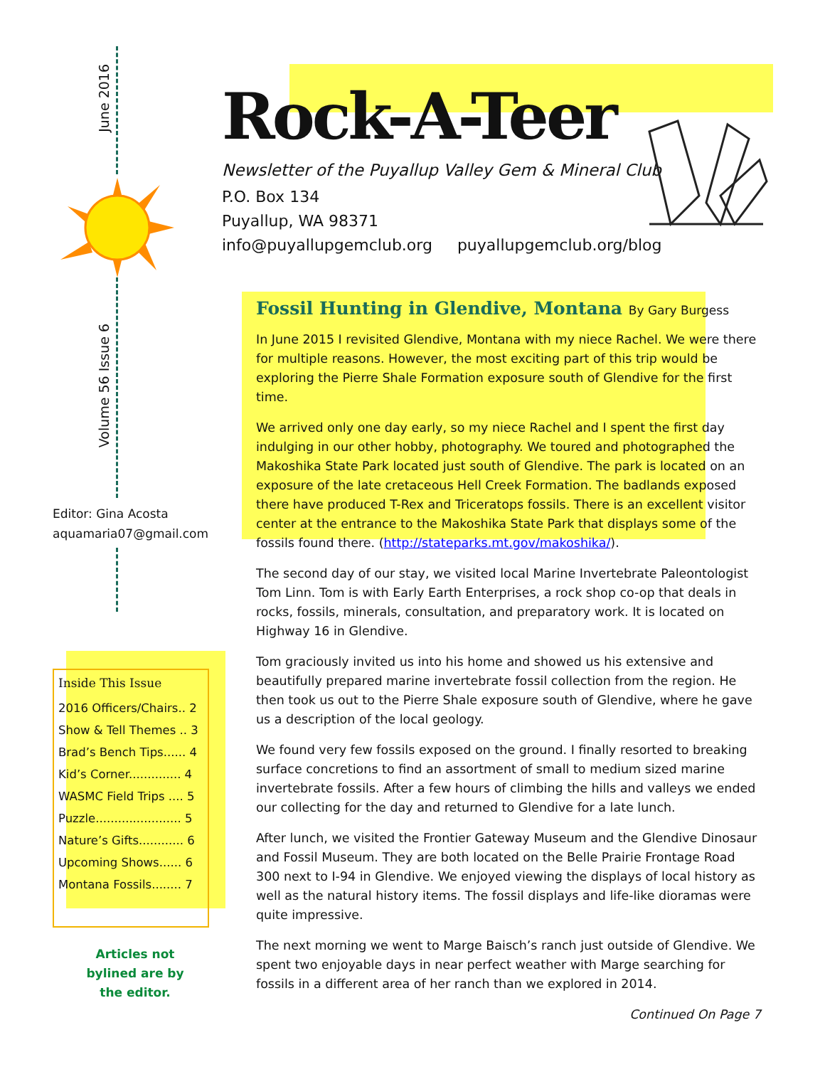June 2016
Volume 56 Issue 6
Editor: Gina Acosta
aquamaria07@gmail.com
Rock-A-Teer
Newsletter of the Puyallup Valley Gem & Mineral Club
P.O. Box 134
Puyallup, WA 98371
info@puyallupgemclub.org puyallupgemclub.org/blog
Fossil Hunting in Glendive, Montana By Gary Burgess
In June 2015 I revisited Glendive, Montana with my niece Rachel. We were there for multiple reasons. However, the most exciting part of this trip would be exploring the Pierre Shale Formation exposure south of Glendive for the first time.
We arrived only one day early, so my niece Rachel and I spent the first day indulging in our other hobby, photography. We toured and photographed the Makoshika State Park located just south of Glendive. The park is located on an exposure of the late cretaceous Hell Creek Formation. The badlands exposed there have produced T-Rex and Triceratops fossils. There is an excellent visitor center at the entrance to the Makoshika State Park that displays some of the fossils found there. (http://stateparks.mt.gov/makoshika/).
The second day of our stay, we visited local Marine Invertebrate Paleontologist Tom Linn. Tom is with Early Earth Enterprises, a rock shop co-op that deals in rocks, fossils, minerals, consultation, and preparatory work. It is located on Highway 16 in Glendive.
Tom graciously invited us into his home and showed us his extensive and beautifully prepared marine invertebrate fossil collection from the region. He then took us out to the Pierre Shale exposure south of Glendive, where he gave us a description of the local geology.
We found very few fossils exposed on the ground. I finally resorted to breaking surface concretions to find an assortment of small to medium sized marine invertebrate fossils. After a few hours of climbing the hills and valleys we ended our collecting for the day and returned to Glendive for a late lunch.
After lunch, we visited the Frontier Gateway Museum and the Glendive Dinosaur and Fossil Museum. They are both located on the Belle Prairie Frontage Road 300 next to I-94 in Glendive. We enjoyed viewing the displays of local history as well as the natural history items. The fossil displays and life-like dioramas were quite impressive.
The next morning we went to Marge Baisch’s ranch just outside of Glendive. We spent two enjoyable days in near perfect weather with Marge searching for fossils in a different area of her ranch than we explored in 2014.
Continued On Page 7
Inside This Issue
2016 Officers/Chairs.. 2
Show & Tell Themes .. 3
Brad’s Bench Tips...... 4
Kid’s Corner.............. 4
WASMC Field Trips .... 5
Puzzle....................... 5
Nature’s Gifts............ 6
Upcoming Shows...... 6
Montana Fossils........ 7
Articles not bylined are by the editor.